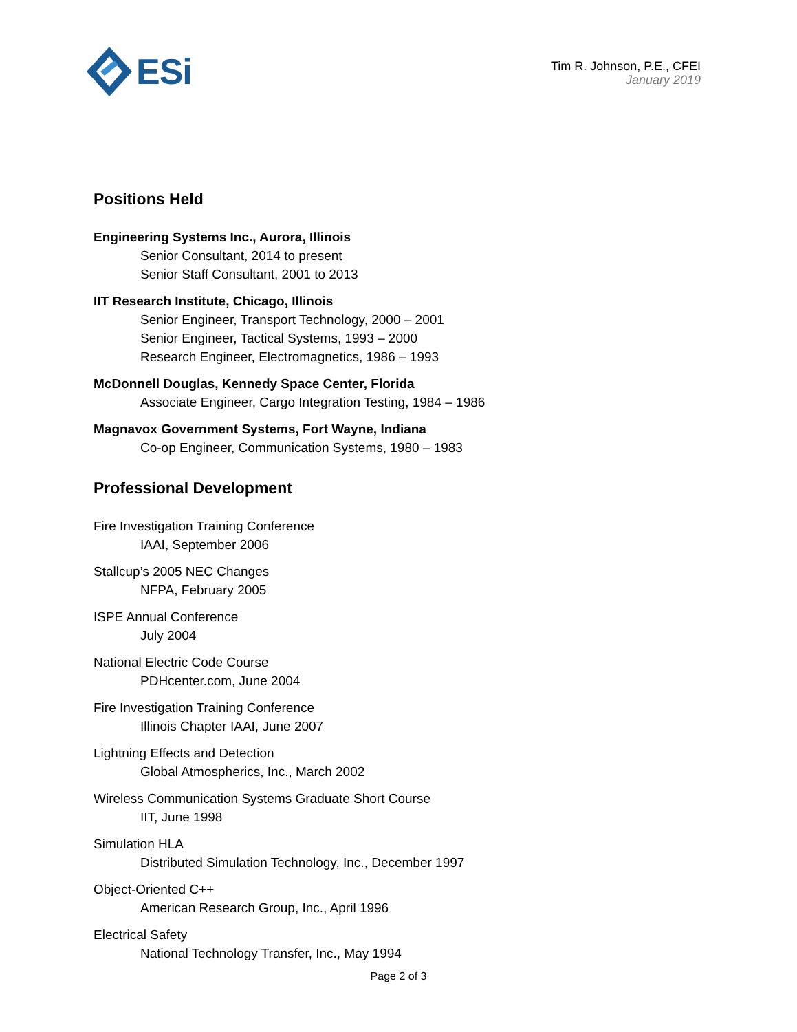ESi
Tim R. Johnson, P.E., CFEI
January 2019
Positions Held
Engineering Systems Inc., Aurora, Illinois
Senior Consultant, 2014 to present
Senior Staff Consultant, 2001 to 2013
IIT Research Institute, Chicago, Illinois
Senior Engineer, Transport Technology, 2000 – 2001
Senior Engineer, Tactical Systems, 1993 – 2000
Research Engineer, Electromagnetics, 1986 – 1993
McDonnell Douglas, Kennedy Space Center, Florida
Associate Engineer, Cargo Integration Testing, 1984 – 1986
Magnavox Government Systems, Fort Wayne, Indiana
Co-op Engineer, Communication Systems, 1980 – 1983
Professional Development
Fire Investigation Training Conference
IAAI, September 2006
Stallcup’s 2005 NEC Changes
NFPA, February 2005
ISPE Annual Conference
July 2004
National Electric Code Course
PDHcenter.com, June 2004
Fire Investigation Training Conference
Illinois Chapter IAAI, June 2007
Lightning Effects and Detection
Global Atmospherics, Inc., March 2002
Wireless Communication Systems Graduate Short Course
IIT, June 1998
Simulation HLA
Distributed Simulation Technology, Inc., December 1997
Object-Oriented C++
American Research Group, Inc., April 1996
Electrical Safety
National Technology Transfer, Inc., May 1994
Page 2 of 3